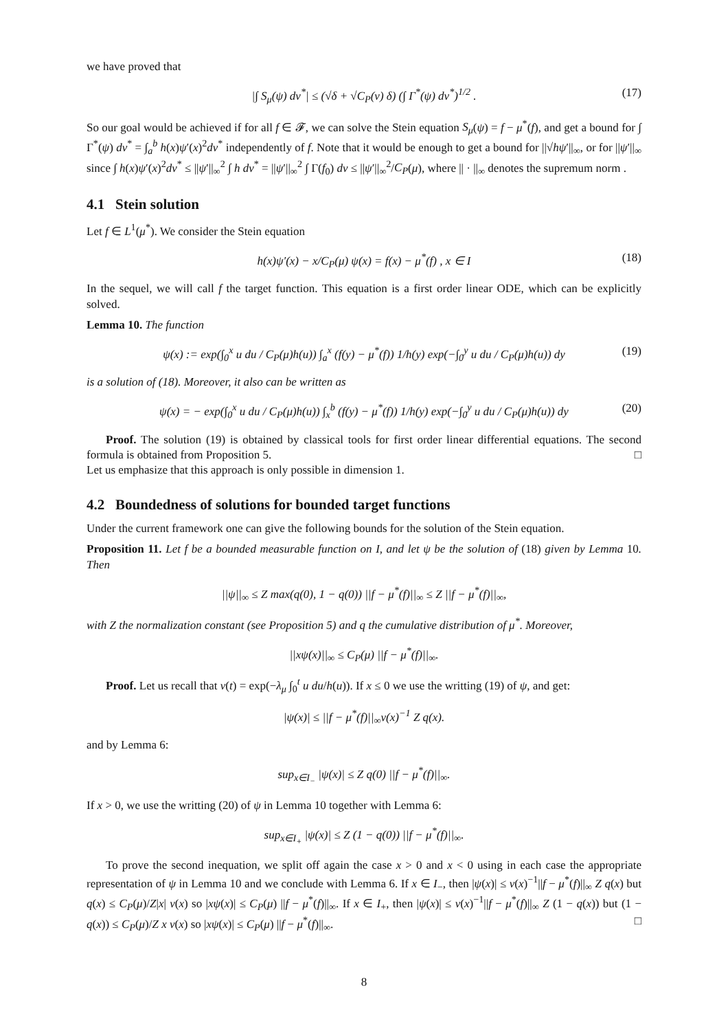we have proved that
|∫ S<sub>μ</sub>(ψ) dν<sup>*</sup>| ≤ (√δ + √C<sub>P</sub>(ν) δ) (∫ Γ<sup>*</sup>(ψ) dν<sup>*</sup>)<sup>1/2</sup> . (17)
So our goal would be achieved if for all f ∈ 𝓕, we can solve the Stein equation S<sub>μ</sub>(ψ) = f − μ<sup>*</sup>(f), and get a bound for ∫ Γ<sup>*</sup>(ψ) dν<sup>*</sup> = ∫<sub>a</sub><sup>b</sup> h(x)ψ′(x)<sup>2</sup>dν<sup>*</sup> independently of f. Note that it would be enough to get a bound for ||√hψ′||<sub>∞</sub>, or for ||ψ′||<sub>∞</sub> since ∫ h(x)ψ′(x)<sup>2</sup>dν<sup>*</sup> ≤ ||ψ′||<sub>∞</sub><sup>2</sup> ∫ h dν<sup>*</sup> = ||ψ′||<sub>∞</sub><sup>2</sup> ∫ Γ(f<sub>0</sub>) dν ≤ ||ψ′||<sub>∞</sub><sup>2</sup>/C<sub>P</sub>(μ), where || · ||<sub>∞</sub> denotes the supremum norm .
4.1 Stein solution
Let f ∈ L<sup>1</sup>(μ<sup>*</sup>). We consider the Stein equation
h(x)ψ′(x) − x/C<sub>P</sub>(μ) ψ(x) = f(x) − μ<sup>*</sup>(f) , x ∈ I (18)
In the sequel, we will call f the target function. This equation is a first order linear ODE, which can be explicitly solved.
Lemma 10. The function
ψ(x) := exp(∫<sub>0</sub><sup>x</sup> u du / C<sub>P</sub>(μ)h(u)) ∫<sub>a</sub><sup>x</sup> (f(y) − μ<sup>*</sup>(f)) 1/h(y) exp(−∫<sub>0</sub><sup>y</sup> u du / C<sub>P</sub>(μ)h(u)) dy (19)
is a solution of (18). Moreover, it also can be written as
ψ(x) = − exp(∫<sub>0</sub><sup>x</sup> u du / C<sub>P</sub>(μ)h(u)) ∫<sub>x</sub><sup>b</sup> (f(y) − μ<sup>*</sup>(f)) 1/h(y) exp(−∫<sub>0</sub><sup>y</sup> u du / C<sub>P</sub>(μ)h(u)) dy (20)
Proof. The solution (19) is obtained by classical tools for first order linear differential equations. The second formula is obtained from Proposition 5. □
Let us emphasize that this approach is only possible in dimension 1.
4.2 Boundedness of solutions for bounded target functions
Under the current framework one can give the following bounds for the solution of the Stein equation.
Proposition 11. Let f be a bounded measurable function on I, and let ψ be the solution of (18) given by Lemma 10. Then
||ψ||<sub>∞</sub> ≤ Z max(q(0), 1 − q(0)) ||f − μ<sup>*</sup>(f)||<sub>∞</sub> ≤ Z ||f − μ<sup>*</sup>(f)||<sub>∞</sub>,
with Z the normalization constant (see Proposition 5) and q the cumulative distribution of μ<sup>*</sup>. Moreover,
||xψ(x)||<sub>∞</sub> ≤ C<sub>P</sub>(μ) ||f − μ<sup>*</sup>(f)||<sub>∞</sub>.
Proof. Let us recall that v(t) = exp(−λ<sub>μ</sub> ∫<sub>0</sub><sup>t</sup> u du/h(u)). If x ≤ 0 we use the writting (19) of ψ, and get:
|ψ(x)| ≤ ||f − μ<sup>*</sup>(f)||<sub>∞</sub>v(x)<sup>−1</sup> Z q(x).
and by Lemma 6:
sup<sub>x∈I<sub>−</sub></sub> |ψ(x)| ≤ Z q(0) ||f − μ<sup>*</sup>(f)||<sub>∞</sub>.
If x > 0, we use the writting (20) of ψ in Lemma 10 together with Lemma 6:
sup<sub>x∈I<sub>+</sub></sub> |ψ(x)| ≤ Z (1 − q(0)) ||f − μ<sup>*</sup>(f)||<sub>∞</sub>.
To prove the second inequation, we split off again the case x > 0 and x < 0 using in each case the appropriate representation of ψ in Lemma 10 and we conclude with Lemma 6. If x ∈ I<sub>−</sub>, then |ψ(x)| ≤ v(x)<sup>−1</sup>||f − μ<sup>*</sup>(f)||<sub>∞</sub> Z q(x) but q(x) ≤ C<sub>P</sub>(μ)/Z|x| v(x) so |xψ(x)| ≤ C<sub>P</sub>(μ) ||f − μ<sup>*</sup>(f)||<sub>∞</sub>. If x ∈ I<sub>+</sub>, then |ψ(x)| ≤ v(x)<sup>−1</sup>||f − μ<sup>*</sup>(f)||<sub>∞</sub> Z (1 − q(x)) but (1 − q(x)) ≤ C<sub>P</sub>(μ)/Z x v(x) so |xψ(x)| ≤ C<sub>P</sub>(μ) ||f − μ<sup>*</sup>(f)||<sub>∞</sub>. □
8